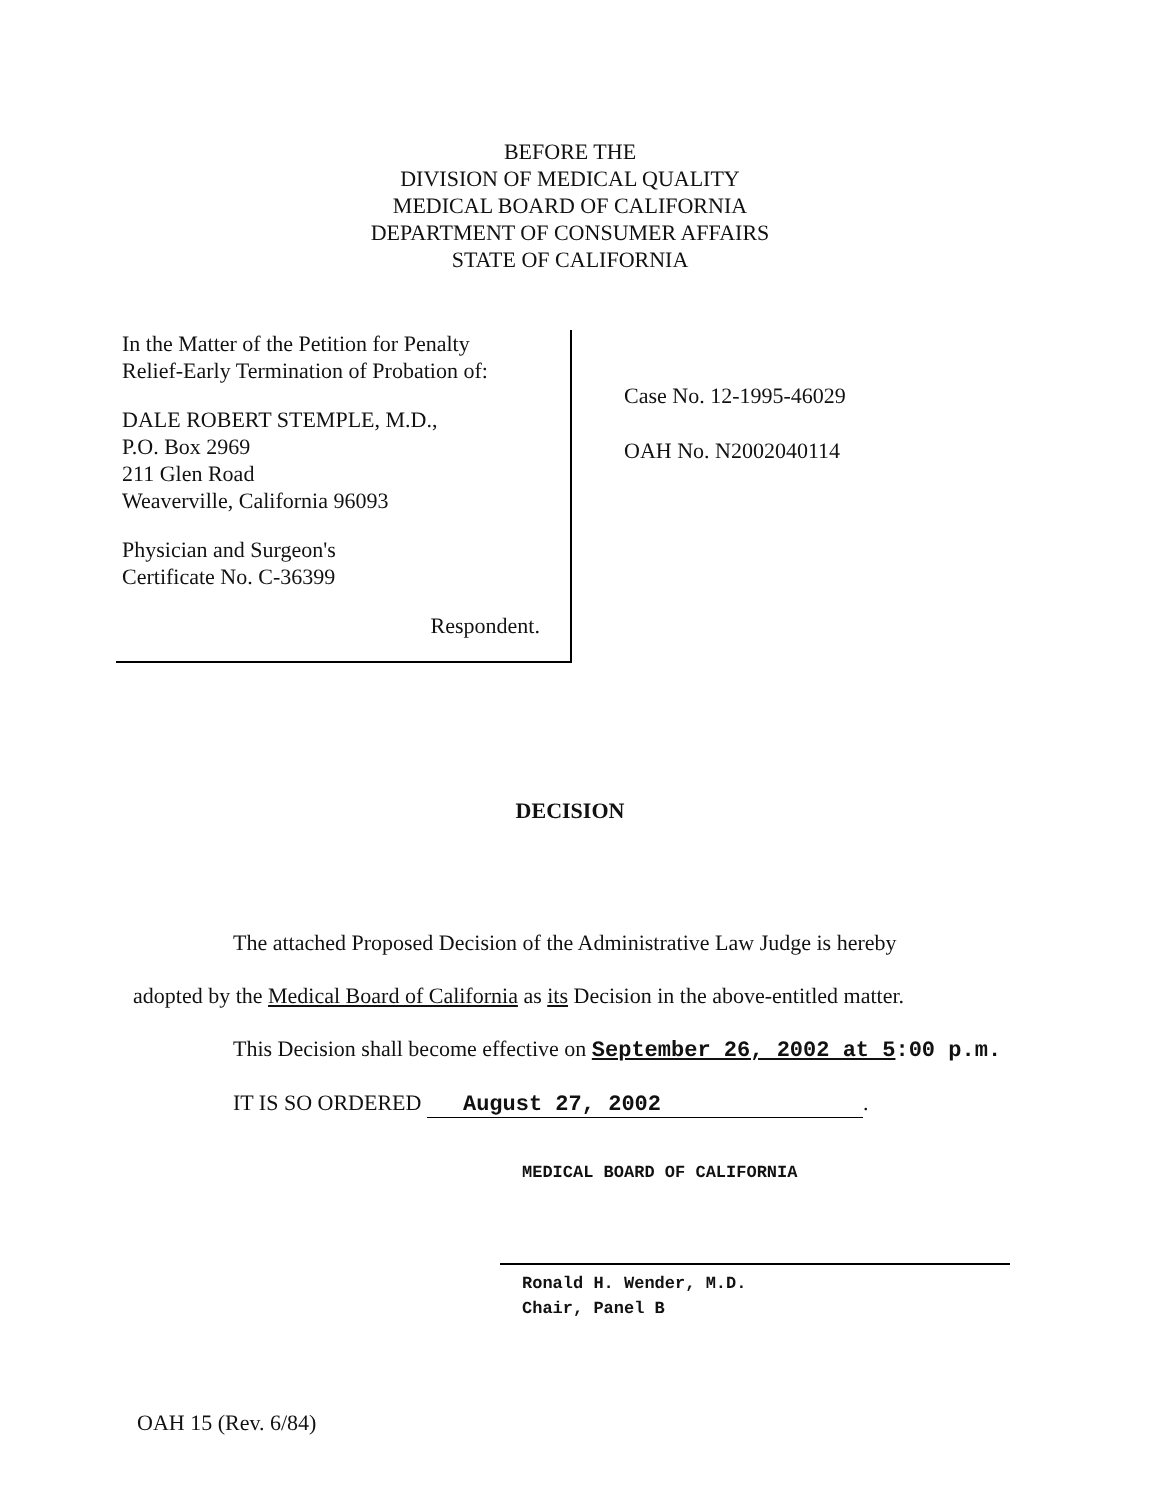BEFORE THE
DIVISION OF MEDICAL QUALITY
MEDICAL BOARD OF CALIFORNIA
DEPARTMENT OF CONSUMER AFFAIRS
STATE OF CALIFORNIA
In the Matter of the Petition for Penalty
Relief-Early Termination of Probation of:
DALE ROBERT STEMPLE, M.D.,
P.O. Box 2969
211 Glen Road
Weaverville, California 96093
Physician and Surgeon's
Certificate No. C-36399
Respondent.
Case No. 12-1995-46029
OAH No. N2002040114
DECISION
The attached Proposed Decision of the Administrative Law Judge is hereby
adopted by the Medical Board of California as its Decision in the above-entitled matter.
This Decision shall become effective on September 26, 2002 at 5:00 p.m.
IT IS SO ORDERED August 27, 2002.
MEDICAL BOARD OF CALIFORNIA
Ronald H. Wender, M.D.
Chair, Panel B
OAH 15 (Rev. 6/84)